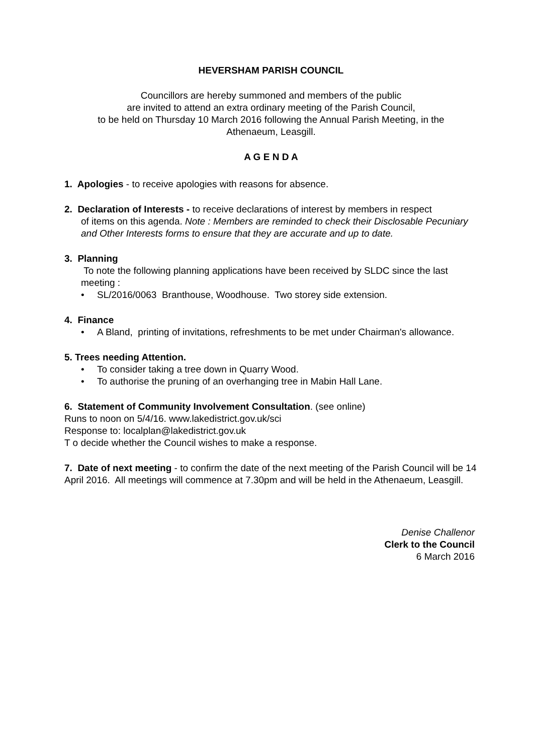HEVERSHAM PARISH COUNCIL
Councillors are hereby summoned and members of the public
are invited to attend an extra ordinary meeting of the Parish Council,
to be held on Thursday 10 March 2016 following the Annual Parish Meeting, in the
Athenaeum, Leasgill.
A G E N D A
1. Apologies - to receive apologies with reasons for absence.
2. Declaration of Interests - to receive declarations of interest by members in respect
of items on this agenda. Note : Members are reminded to check their Disclosable Pecuniary and Other Interests forms to ensure that they are accurate and up to date.
3. Planning
To note the following planning applications have been received by SLDC since the last meeting :
• SL/2016/0063 Branthouse, Woodhouse. Two storey side extension.
4. Finance
• A Bland, printing of invitations, refreshments to be met under Chairman's allowance.
5. Trees needing Attention.
• To consider taking a tree down in Quarry Wood.
• To authorise the pruning of an overhanging tree in Mabin Hall Lane.
6. Statement of Community Involvement Consultation. (see online)
Runs to noon on 5/4/16. www.lakedistrict.gov.uk/sci
Response to: localplan@lakedistrict.gov.uk
T o decide whether the Council wishes to make a response.
7. Date of next meeting - to confirm the date of the next meeting of the Parish Council will be 14 April 2016. All meetings will commence at 7.30pm and will be held in the Athenaeum, Leasgill.
Denise Challenor
Clerk to the Council
6 March 2016